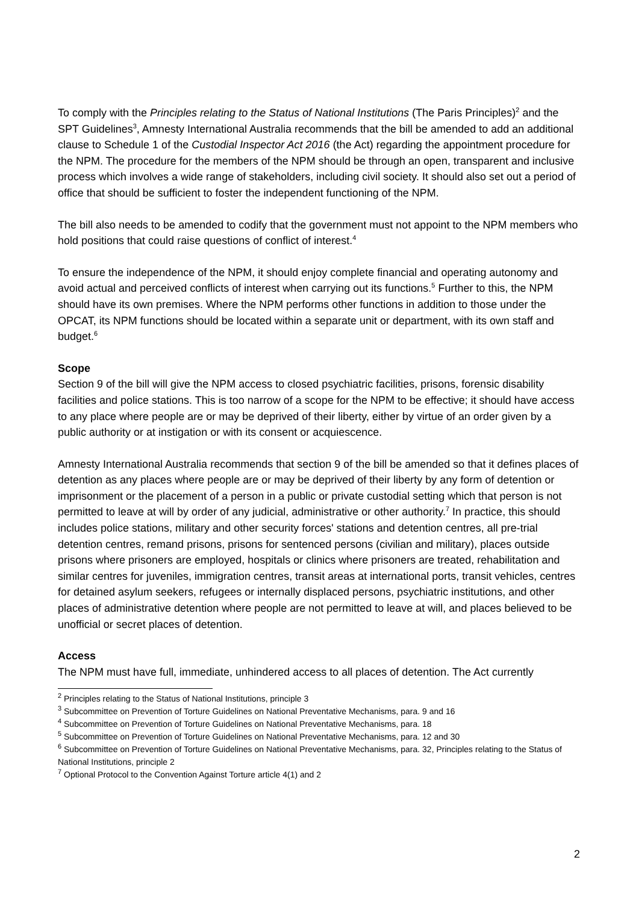To comply with the Principles relating to the Status of National Institutions (The Paris Principles)<sup>2</sup> and the SPT Guidelines<sup>3</sup>, Amnesty International Australia recommends that the bill be amended to add an additional clause to Schedule 1 of the Custodial Inspector Act 2016 (the Act) regarding the appointment procedure for the NPM. The procedure for the members of the NPM should be through an open, transparent and inclusive process which involves a wide range of stakeholders, including civil society. It should also set out a period of office that should be sufficient to foster the independent functioning of the NPM.
The bill also needs to be amended to codify that the government must not appoint to the NPM members who hold positions that could raise questions of conflict of interest.<sup>4</sup>
To ensure the independence of the NPM, it should enjoy complete financial and operating autonomy and avoid actual and perceived conflicts of interest when carrying out its functions.<sup>5</sup> Further to this, the NPM should have its own premises. Where the NPM performs other functions in addition to those under the OPCAT, its NPM functions should be located within a separate unit or department, with its own staff and budget.<sup>6</sup>
Scope
Section 9 of the bill will give the NPM access to closed psychiatric facilities, prisons, forensic disability facilities and police stations. This is too narrow of a scope for the NPM to be effective; it should have access to any place where people are or may be deprived of their liberty, either by virtue of an order given by a public authority or at instigation or with its consent or acquiescence.
Amnesty International Australia recommends that section 9 of the bill be amended so that it defines places of detention as any places where people are or may be deprived of their liberty by any form of detention or imprisonment or the placement of a person in a public or private custodial setting which that person is not permitted to leave at will by order of any judicial, administrative or other authority.<sup>7</sup> In practice, this should includes police stations, military and other security forces' stations and detention centres, all pre-trial detention centres, remand prisons, prisons for sentenced persons (civilian and military), places outside prisons where prisoners are employed, hospitals or clinics where prisoners are treated, rehabilitation and similar centres for juveniles, immigration centres, transit areas at international ports, transit vehicles, centres for detained asylum seekers, refugees or internally displaced persons, psychiatric institutions, and other places of administrative detention where people are not permitted to leave at will, and places believed to be unofficial or secret places of detention.
Access
The NPM must have full, immediate, unhindered access to all places of detention. The Act currently
<sup>2</sup> Principles relating to the Status of National Institutions, principle 3
<sup>3</sup> Subcommittee on Prevention of Torture Guidelines on National Preventative Mechanisms, para. 9 and 16
<sup>4</sup> Subcommittee on Prevention of Torture Guidelines on National Preventative Mechanisms, para. 18
<sup>5</sup> Subcommittee on Prevention of Torture Guidelines on National Preventative Mechanisms, para. 12 and 30
<sup>6</sup> Subcommittee on Prevention of Torture Guidelines on National Preventative Mechanisms, para. 32, Principles relating to the Status of National Institutions, principle 2
<sup>7</sup> Optional Protocol to the Convention Against Torture article 4(1) and 2
2